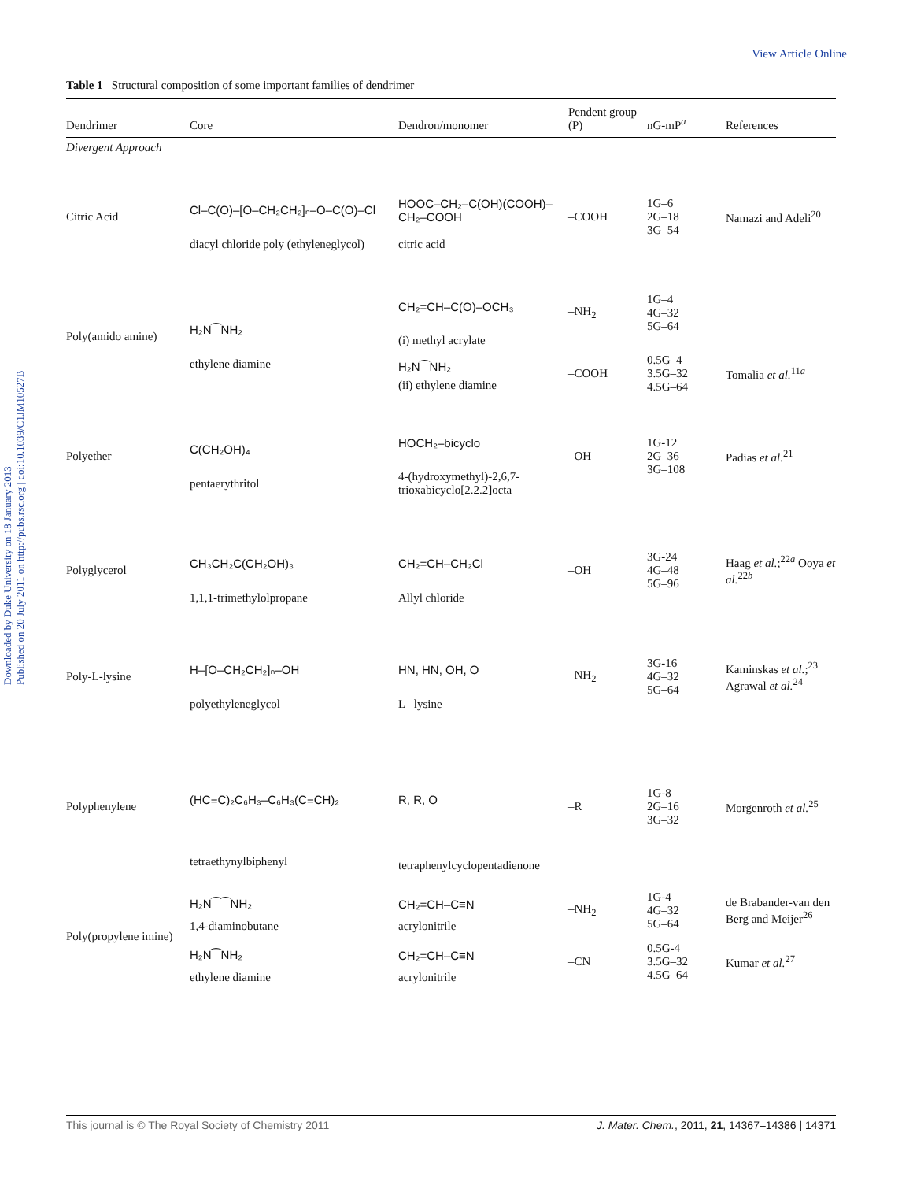View Article Online
Downloaded by Duke University on 18 January 2013
Published on 20 July 2011 on http://pubs.rsc.org | doi:10.1039/C1JM10527B
Table 1 Structural composition of some important families of dendrimer
| Dendrimer | Core | Dendron/monomer | Pendent group (P) | nG-mP<sup>a</sup> | References |
| --- | --- | --- | --- | --- | --- |
| Divergent Approach | | | | | |
| Citric Acid | Cl–C(O)–[O–CH₂CH₂]ₙ–O–C(O)–Cl diacyl chloride poly (ethyleneglycol) | HOOC–CH₂–C(OH)(COOH)–CH₂–COOH citric acid | –COOH | 1G–6 2G–18 3G–54 | Namazi and Adeli<sup>20</sup> |
| Poly(amido amine) | H₂N⁀NH₂ ethylene diamine | CH₂=CH–C(O)–OCH₃ (i) methyl acrylate | –NH<sub>2</sub> | 1G–4 4G–32 5G–64 | |
| | | H₂N⁀NH₂ (ii) ethylene diamine | –COOH | 0.5G–4 3.5G–32 4.5G–64 | Tomalia et al.<sup>11a</sup> |
| Polyether | C(CH₂OH)₄ pentaerythritol | HOCH₂–bicyclo 4-(hydroxymethyl)-2,6,7-trioxabicyclo[2.2.2]octa | –OH | 1G-12 2G–36 3G–108 | Padias et al.<sup>21</sup> |
| Polyglycerol | CH₃CH₂C(CH₂OH)₃ 1,1,1-trimethylolpropane | CH₂=CH–CH₂Cl Allyl chloride | –OH | 3G-24 4G–48 5G–96 | Haag et al. ;<sup>22a</sup> Ooya et al.<sup>22b</sup> |
| Poly-L-lysine | H–[O–CH₂CH₂]ₙ–OH polyethyleneglycol | HN, HN, OH, O L –lysine | –NH<sub>2</sub> | 3G-16 4G–32 5G–64 | Kaminskas et al. ;<sup>23</sup> Agrawal et al.<sup>24</sup> |
| Polyphenylene | (HC≡C)₂C₆H₃–C₆H₃(C≡CH)₂ tetraethynylbiphenyl | R, R, O tetraphenylcyclopentadienone | –R | 1G-8 2G–16 3G–32 | Morgenroth et al.<sup>25</sup> |
| Poly(propylene imine) | H₂N⁀⁀NH₂ 1,4-diaminobutane | CH₂=CH–C≡N acrylonitrile | –NH<sub>2</sub> | 1G-4 4G–32 5G–64 | de Brabander-van den Berg and Meijer<sup>26</sup> |
| | H₂N⁀NH₂ ethylene diamine | CH₂=CH–C≡N acrylonitrile | –CN | 0.5G-4 3.5G–32 4.5G–64 | Kumar et al.<sup>27</sup> |
This journal is © The Royal Society of Chemistry 2011 J. Mater. Chem., 2011, 21, 14367–14386 | 14371